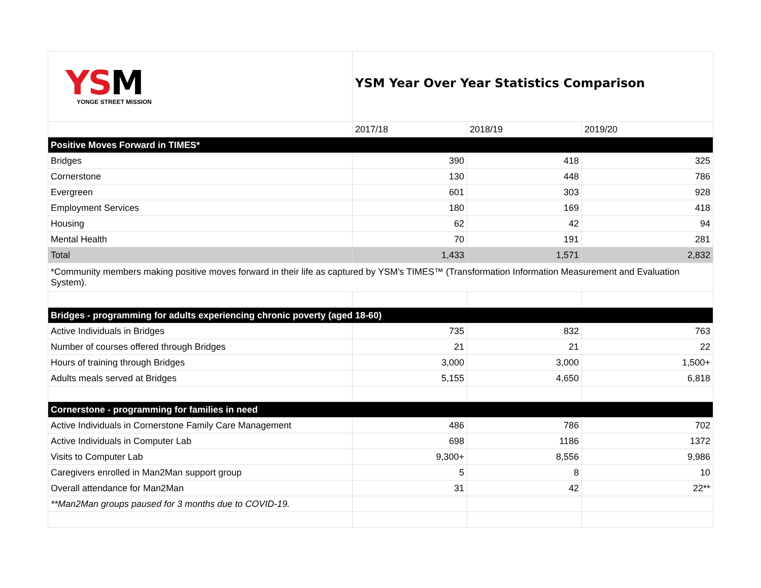| YS M YONGE STREET MISSION | YSM Year Over Year Statistics Comparison | | |
| | 2017/18 | 2018/19 | 2019/20 |
| Positive Moves Forward in TIMES* | | | |
| Bridges | 390 | 418 | 325 |
| Cornerstone | 130 | 448 | 786 |
| Evergreen | 601 | 303 | 928 |
| Employment Services | 180 | 169 | 418 |
| Housing | 62 | 42 | 94 |
| Mental Health | 70 | 191 | 281 |
| Total | 1,433 | 1,571 | 2,832 |
| *Community members making positive moves forward in their life as captured by YSM's TIMES™ (Transformation Information Measurement and Evaluation System). | | | |
| Bridges - programming for adults experiencing chronic poverty (aged 18-60) | | | |
| Active Individuals in Bridges | 735 | 832 | 763 |
| Number of courses offered through Bridges | 21 | 21 | 22 |
| Hours of training through Bridges | 3,000 | 3,000 | 1,500+ |
| Adults meals served at Bridges | 5,155 | 4,650 | 6,818 |
| Cornerstone - programming for families in need | | | |
| Active Individuals in Cornerstone Family Care Management | 486 | 786 | 702 |
| Active Individuals in Computer Lab | 698 | 1186 | 1372 |
| Visits to Computer Lab | 9,300+ | 8,556 | 9,986 |
| Caregivers enrolled in Man2Man support group | 5 | 8 | 10 |
| Overall attendance for Man2Man | 31 | 42 | 22** |
| **Man2Man groups paused for 3 months due to COVID-19. | | | |